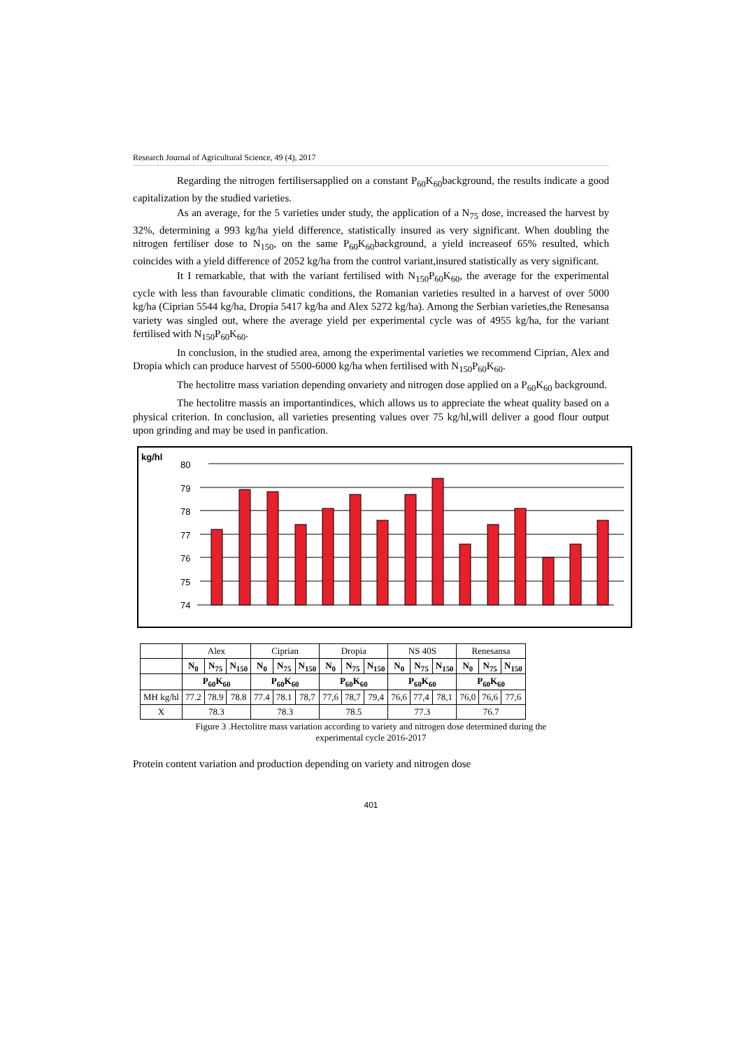Research Journal of Agricultural Science, 49 (4), 2017
Regarding the nitrogen fertilisersapplied on a constant P<sub>60</sub>K<sub>60</sub>background, the results indicate a good capitalization by the studied varieties.
As an average, for the 5 varieties under study, the application of a N<sub>75</sub> dose, increased the harvest by 32%, determining a 993 kg/ha yield difference, statistically insured as very significant. When doubling the nitrogen fertiliser dose to N<sub>150</sub>, on the same P<sub>60</sub>K<sub>60</sub>background, a yield increaseof 65% resulted, which coincides with a yield difference of 2052 kg/ha from the control variant,insured statistically as very significant.
It I remarkable, that with the variant fertilised with N<sub>150</sub>P<sub>60</sub>K<sub>60</sub>, the average for the experimental cycle with less than favourable climatic conditions, the Romanian varieties resulted in a harvest of over 5000 kg/ha (Ciprian 5544 kg/ha, Dropia 5417 kg/ha and Alex 5272 kg/ha). Among the Serbian varieties,the Renesansa variety was singled out, where the average yield per experimental cycle was of 4955 kg/ha, for the variant fertilised with N<sub>150</sub>P<sub>60</sub>K<sub>60</sub>.
In conclusion, in the studied area, among the experimental varieties we recommend Ciprian, Alex and Dropia which can produce harvest of 5500-6000 kg/ha when fertilised with N<sub>150</sub>P<sub>60</sub>K<sub>60</sub>.
The hectolitre mass variation depending onvariety and nitrogen dose applied on a P<sub>60</sub>K<sub>60</sub> background.
The hectolitre massis an importantindices, which allows us to appreciate the wheat quality based on a physical criterion. In conclusion, all varieties presenting values over 75 kg/hl,will deliver a good flour output upon grinding and may be used in panfication.
kg/hl
80
79
78
77
76
75
74
| | Alex | | | Ciprian | | | Dropia | | | NS 40S | | | Renesansa | | |
| | N<sub>0</sub> | N<sub>75</sub> | N<sub>150</sub> | N<sub>0</sub> | N<sub>75</sub> | N<sub>150</sub> | N<sub>0</sub> | N<sub>75</sub> | N<sub>150</sub> | N<sub>0</sub> | N<sub>75</sub> | N<sub>150</sub> | N<sub>0</sub> | N<sub>75</sub> | N<sub>150</sub> |
| | P<sub>60</sub>K<sub>60</sub> | | | P<sub>60</sub>K<sub>60</sub> | | | P<sub>60</sub>K<sub>60</sub> | | | P<sub>60</sub>K<sub>60</sub> | | | P<sub>60</sub>K<sub>60</sub> | | |
| MH kg/hl | 77.2 | 78.9 | 78.8 | 77.4 | 78.1 | 78,7 | 77,6 | 78,7 | 79,4 | 76,6 | 77,4 | 78,1 | 76,0 | 76,6 | 77,6 |
| X | 78.3 | | | 78.3 | | | 78.5 | | | 77.3 | | | 76.7 | | |
Figure 3 .Hectolitre mass variation according to variety and nitrogen dose determined during the
experimental cycle 2016-2017
Protein content variation and production depending on variety and nitrogen dose
401